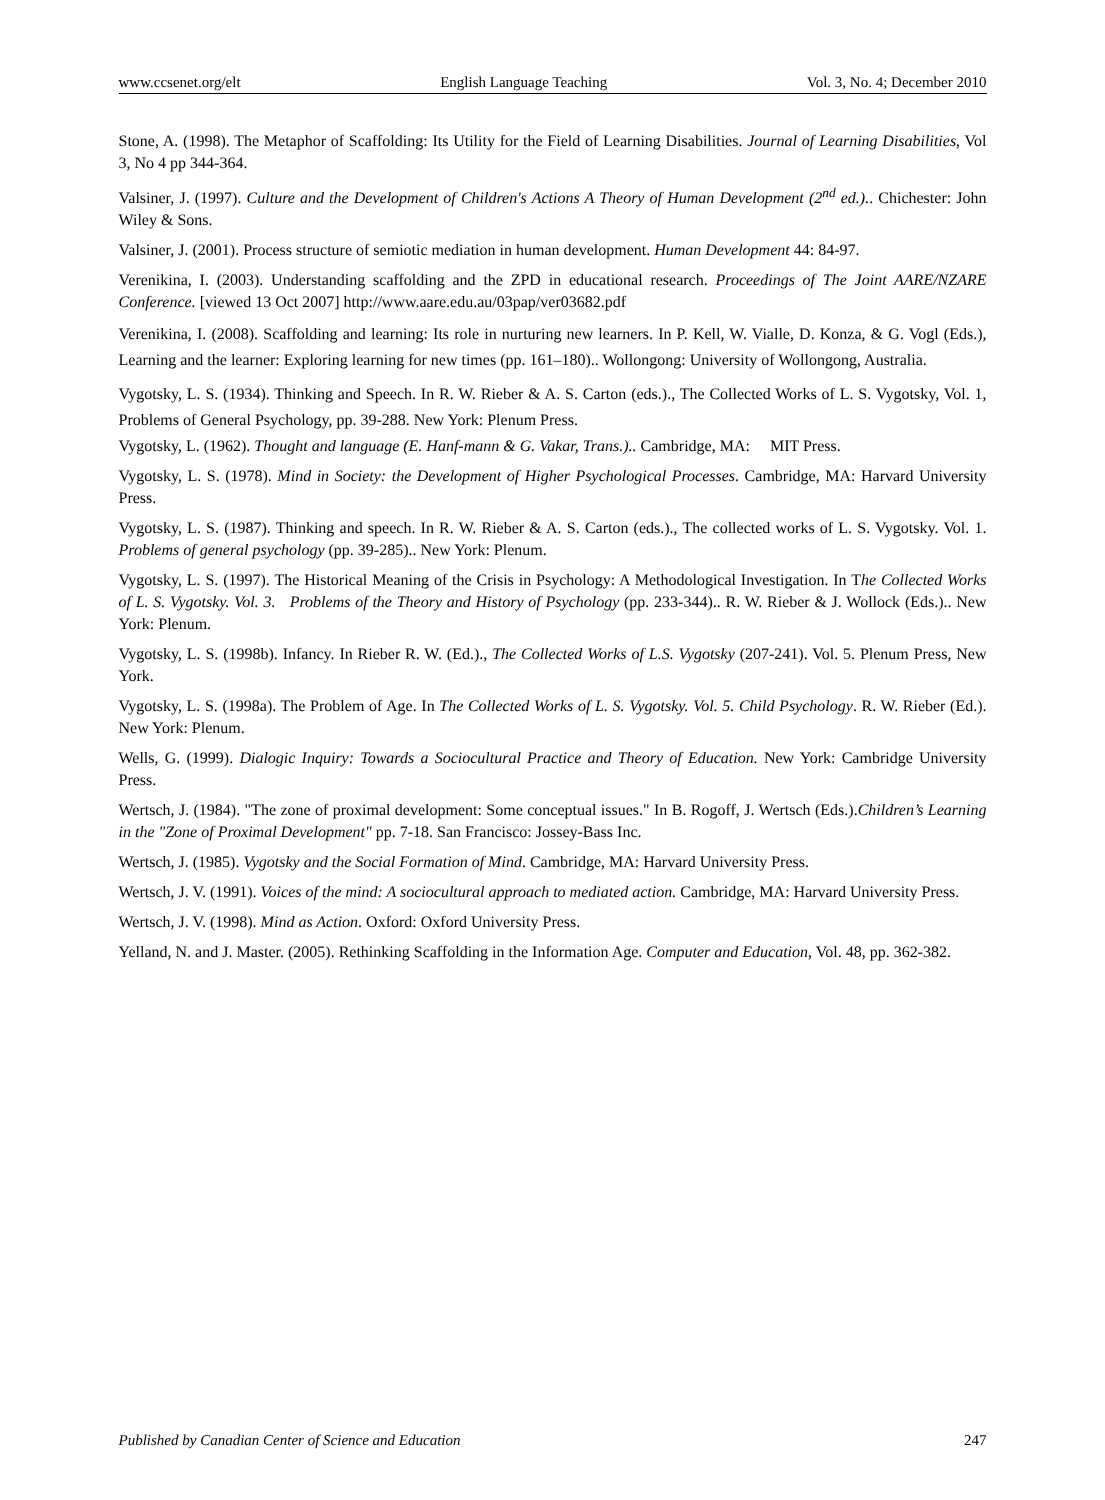www.ccsenet.org/elt English Language Teaching Vol. 3, No. 4; December 2010
Stone, A. (1998). The Metaphor of Scaffolding: Its Utility for the Field of Learning Disabilities. Journal of Learning Disabilities, Vol 3, No 4 pp 344-364.
Valsiner, J. (1997). Culture and the Development of Children's Actions A Theory of Human Development (2<sup>nd</sup> ed.).. Chichester: John Wiley & Sons.
Valsiner, J. (2001). Process structure of semiotic mediation in human development. Human Development 44: 84-97.
Verenikina, I. (2003). Understanding scaffolding and the ZPD in educational research. Proceedings of The Joint AARE/NZARE Conference. [viewed 13 Oct 2007] http://www.aare.edu.au/03pap/ver03682.pdf
Verenikina, I. (2008). Scaffolding and learning: Its role in nurturing new learners. In P. Kell, W. Vialle, D. Konza, & G. Vogl (Eds.), Learning and the learner: Exploring learning for new times (pp. 161–180).. Wollongong: University of Wollongong, Australia.
Vygotsky, L. S. (1934). Thinking and Speech. In R. W. Rieber & A. S. Carton (eds.)., The Collected Works of L. S. Vygotsky, Vol. 1, Problems of General Psychology, pp. 39-288. New York: Plenum Press.
Vygotsky, L. (1962). Thought and language (E. Hanf-mann & G. Vakar, Trans.).. Cambridge, MA: MIT Press.
Vygotsky, L. S. (1978). Mind in Society: the Development of Higher Psychological Processes. Cambridge, MA: Harvard University Press.
Vygotsky, L. S. (1987). Thinking and speech. In R. W. Rieber & A. S. Carton (eds.)., The collected works of L. S. Vygotsky. Vol. 1. Problems of general psychology (pp. 39-285).. New York: Plenum.
Vygotsky, L. S. (1997). The Historical Meaning of the Crisis in Psychology: A Methodological Investigation. In The Collected Works of L. S. Vygotsky. Vol. 3. Problems of the Theory and History of Psychology (pp. 233-344).. R. W. Rieber & J. Wollock (Eds.).. New York: Plenum.
Vygotsky, L. S. (1998b). Infancy. In Rieber R. W. (Ed.)., The Collected Works of L.S. Vygotsky (207-241). Vol. 5. Plenum Press, New York.
Vygotsky, L. S. (1998a). The Problem of Age. In The Collected Works of L. S. Vygotsky. Vol. 5. Child Psychology. R. W. Rieber (Ed.). New York: Plenum.
Wells, G. (1999). Dialogic Inquiry: Towards a Sociocultural Practice and Theory of Education. New York: Cambridge University Press.
Wertsch, J. (1984). "The zone of proximal development: Some conceptual issues." In B. Rogoff, J. Wertsch (Eds.).Children’s Learning in the "Zone of Proximal Development" pp. 7-18. San Francisco: Jossey-Bass Inc.
Wertsch, J. (1985). Vygotsky and the Social Formation of Mind. Cambridge, MA: Harvard University Press.
Wertsch, J. V. (1991). Voices of the mind: A sociocultural approach to mediated action. Cambridge, MA: Harvard University Press.
Wertsch, J. V. (1998). Mind as Action. Oxford: Oxford University Press.
Yelland, N. and J. Master. (2005). Rethinking Scaffolding in the Information Age. Computer and Education, Vol. 48, pp. 362-382.
Published by Canadian Center of Science and Education 247